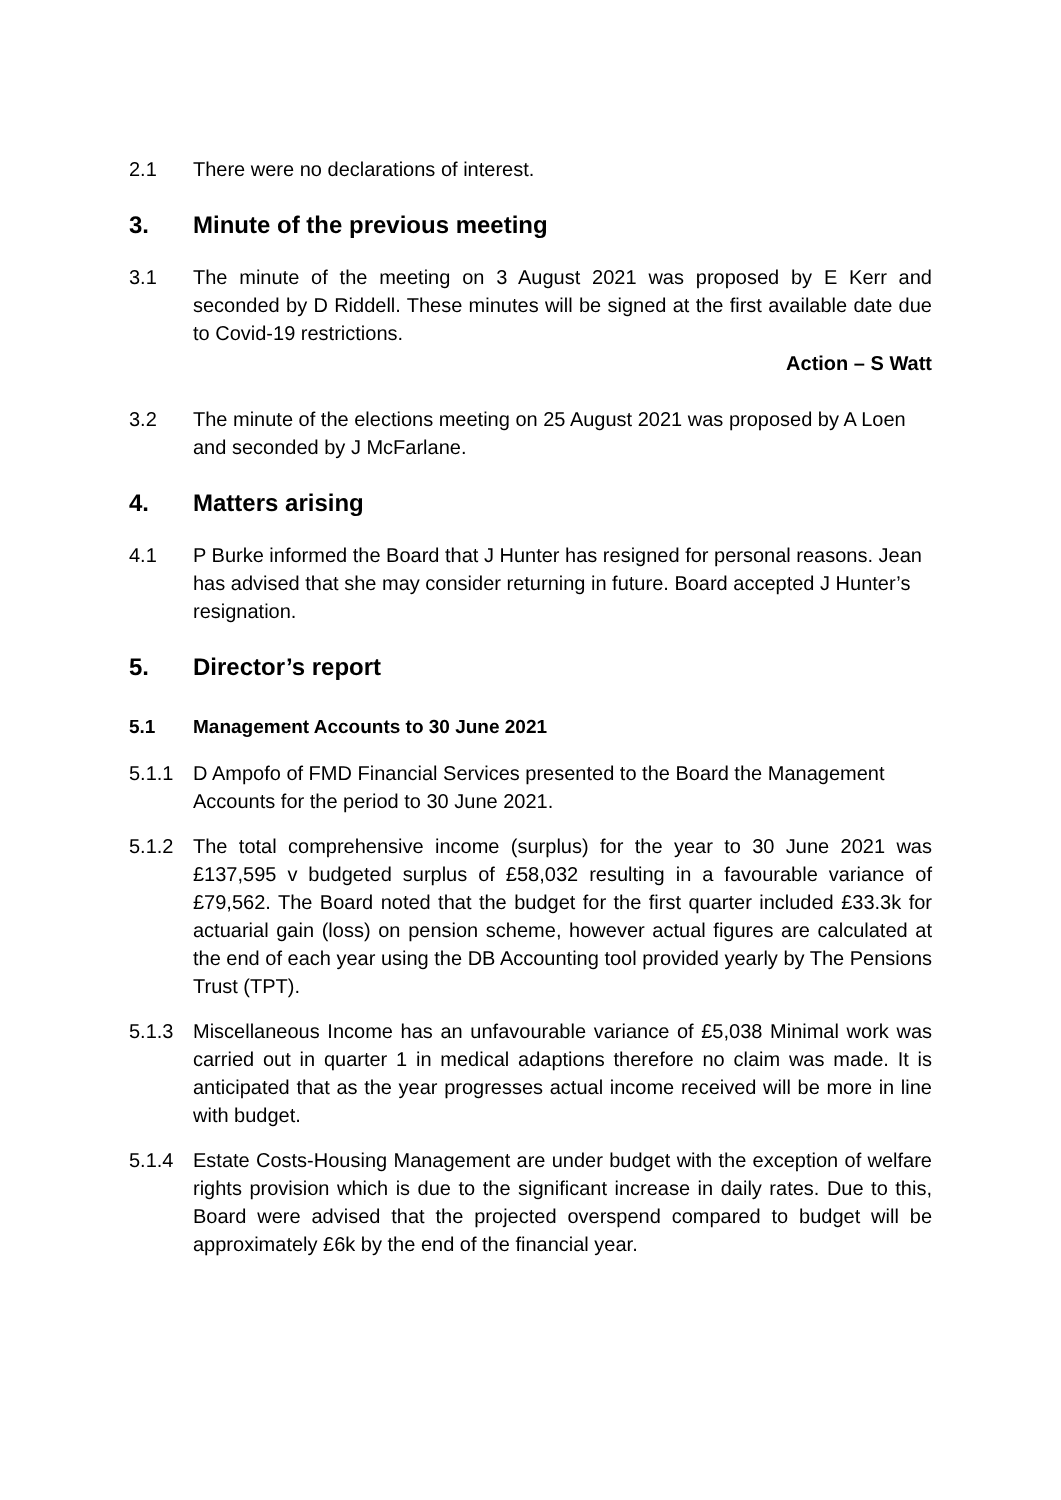2.1 There were no declarations of interest.
3. Minute of the previous meeting
3.1 The minute of the meeting on 3 August 2021 was proposed by E Kerr and seconded by D Riddell. These minutes will be signed at the first available date due to Covid-19 restrictions.
Action – S Watt
3.2 The minute of the elections meeting on 25 August 2021 was proposed by A Loen and seconded by J McFarlane.
4. Matters arising
4.1 P Burke informed the Board that J Hunter has resigned for personal reasons. Jean has advised that she may consider returning in future. Board accepted J Hunter’s resignation.
5. Director’s report
5.1 Management Accounts to 30 June 2021
5.1.1 D Ampofo of FMD Financial Services presented to the Board the Management Accounts for the period to 30 June 2021.
5.1.2 The total comprehensive income (surplus) for the year to 30 June 2021 was £137,595 v budgeted surplus of £58,032 resulting in a favourable variance of £79,562. The Board noted that the budget for the first quarter included £33.3k for actuarial gain (loss) on pension scheme, however actual figures are calculated at the end of each year using the DB Accounting tool provided yearly by The Pensions Trust (TPT).
5.1.3 Miscellaneous Income has an unfavourable variance of £5,038 Minimal work was carried out in quarter 1 in medical adaptions therefore no claim was made. It is anticipated that as the year progresses actual income received will be more in line with budget.
5.1.4 Estate Costs-Housing Management are under budget with the exception of welfare rights provision which is due to the significant increase in daily rates. Due to this, Board were advised that the projected overspend compared to budget will be approximately £6k by the end of the financial year.